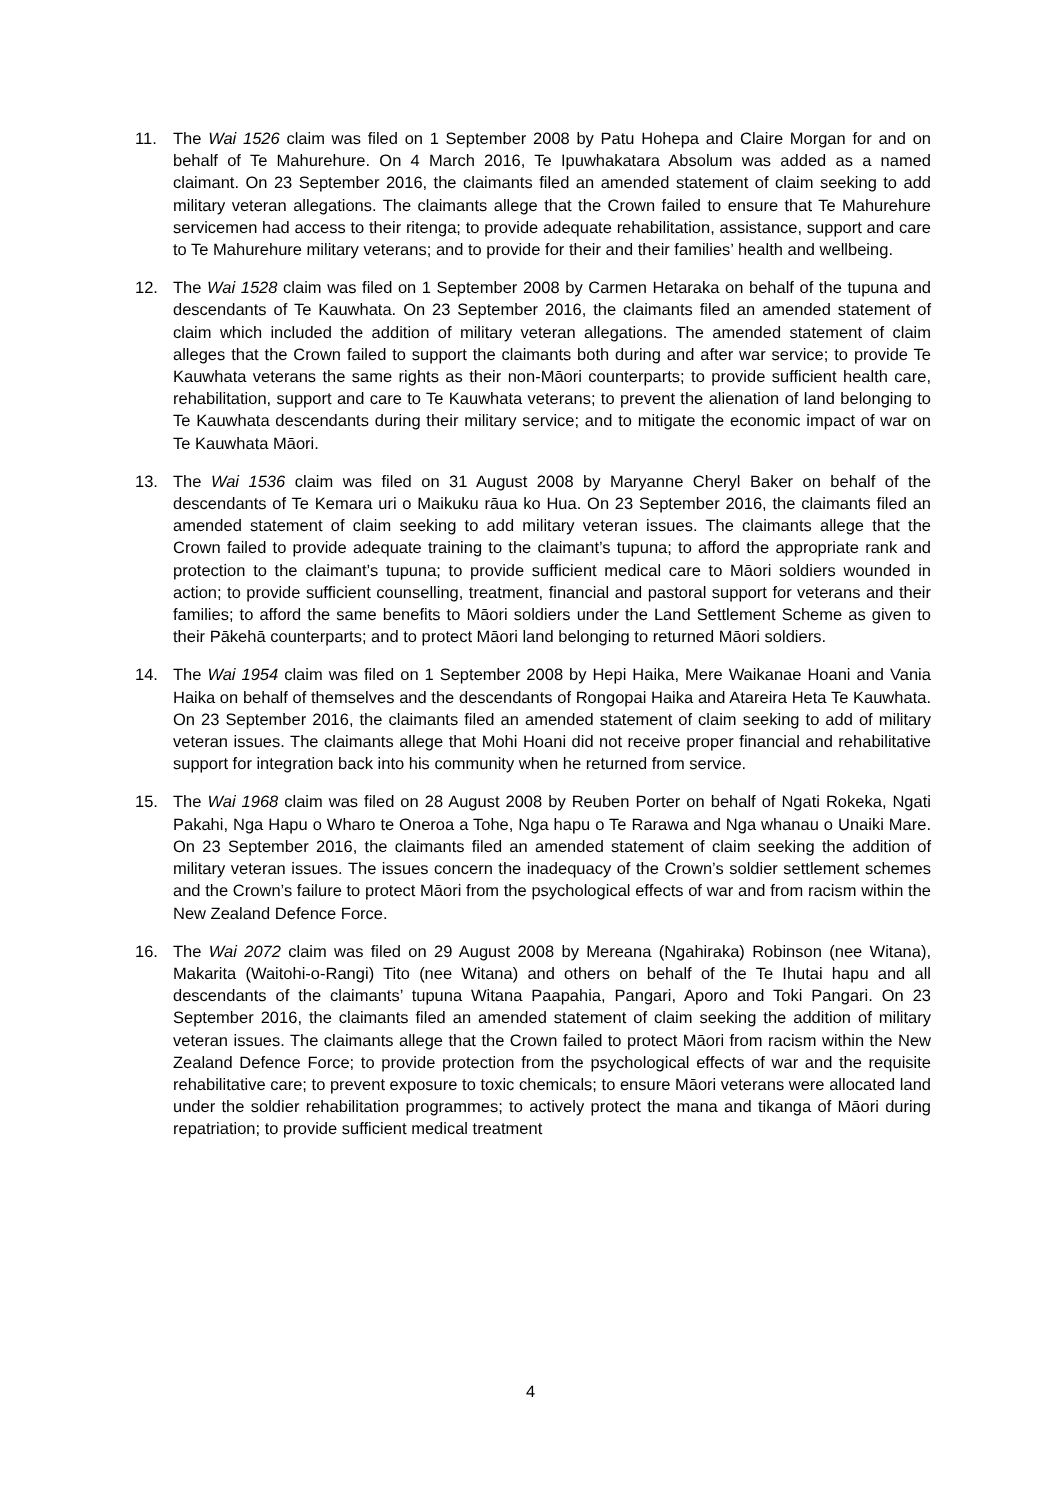11. The Wai 1526 claim was filed on 1 September 2008 by Patu Hohepa and Claire Morgan for and on behalf of Te Mahurehure. On 4 March 2016, Te Ipuwhakatara Absolum was added as a named claimant. On 23 September 2016, the claimants filed an amended statement of claim seeking to add military veteran allegations. The claimants allege that the Crown failed to ensure that Te Mahurehure servicemen had access to their ritenga; to provide adequate rehabilitation, assistance, support and care to Te Mahurehure military veterans; and to provide for their and their families’ health and wellbeing.
12. The Wai 1528 claim was filed on 1 September 2008 by Carmen Hetaraka on behalf of the tupuna and descendants of Te Kauwhata. On 23 September 2016, the claimants filed an amended statement of claim which included the addition of military veteran allegations. The amended statement of claim alleges that the Crown failed to support the claimants both during and after war service; to provide Te Kauwhata veterans the same rights as their non-Māori counterparts; to provide sufficient health care, rehabilitation, support and care to Te Kauwhata veterans; to prevent the alienation of land belonging to Te Kauwhata descendants during their military service; and to mitigate the economic impact of war on Te Kauwhata Māori.
13. The Wai 1536 claim was filed on 31 August 2008 by Maryanne Cheryl Baker on behalf of the descendants of Te Kemara uri o Maikuku rāua ko Hua. On 23 September 2016, the claimants filed an amended statement of claim seeking to add military veteran issues. The claimants allege that the Crown failed to provide adequate training to the claimant’s tupuna; to afford the appropriate rank and protection to the claimant’s tupuna; to provide sufficient medical care to Māori soldiers wounded in action; to provide sufficient counselling, treatment, financial and pastoral support for veterans and their families; to afford the same benefits to Māori soldiers under the Land Settlement Scheme as given to their Pākehā counterparts; and to protect Māori land belonging to returned Māori soldiers.
14. The Wai 1954 claim was filed on 1 September 2008 by Hepi Haika, Mere Waikanae Hoani and Vania Haika on behalf of themselves and the descendants of Rongopai Haika and Atareira Heta Te Kauwhata. On 23 September 2016, the claimants filed an amended statement of claim seeking to add of military veteran issues. The claimants allege that Mohi Hoani did not receive proper financial and rehabilitative support for integration back into his community when he returned from service.
15. The Wai 1968 claim was filed on 28 August 2008 by Reuben Porter on behalf of Ngati Rokeka, Ngati Pakahi, Nga Hapu o Wharo te Oneroa a Tohe, Nga hapu o Te Rarawa and Nga whanau o Unaiki Mare. On 23 September 2016, the claimants filed an amended statement of claim seeking the addition of military veteran issues. The issues concern the inadequacy of the Crown’s soldier settlement schemes and the Crown’s failure to protect Māori from the psychological effects of war and from racism within the New Zealand Defence Force.
16. The Wai 2072 claim was filed on 29 August 2008 by Mereana (Ngahiraka) Robinson (nee Witana), Makarita (Waitohi-o-Rangi) Tito (nee Witana) and others on behalf of the Te Ihutai hapu and all descendants of the claimants’ tupuna Witana Paapahia, Pangari, Aporo and Toki Pangari. On 23 September 2016, the claimants filed an amended statement of claim seeking the addition of military veteran issues. The claimants allege that the Crown failed to protect Māori from racism within the New Zealand Defence Force; to provide protection from the psychological effects of war and the requisite rehabilitative care; to prevent exposure to toxic chemicals; to ensure Māori veterans were allocated land under the soldier rehabilitation programmes; to actively protect the mana and tikanga of Māori during repatriation; to provide sufficient medical treatment
4